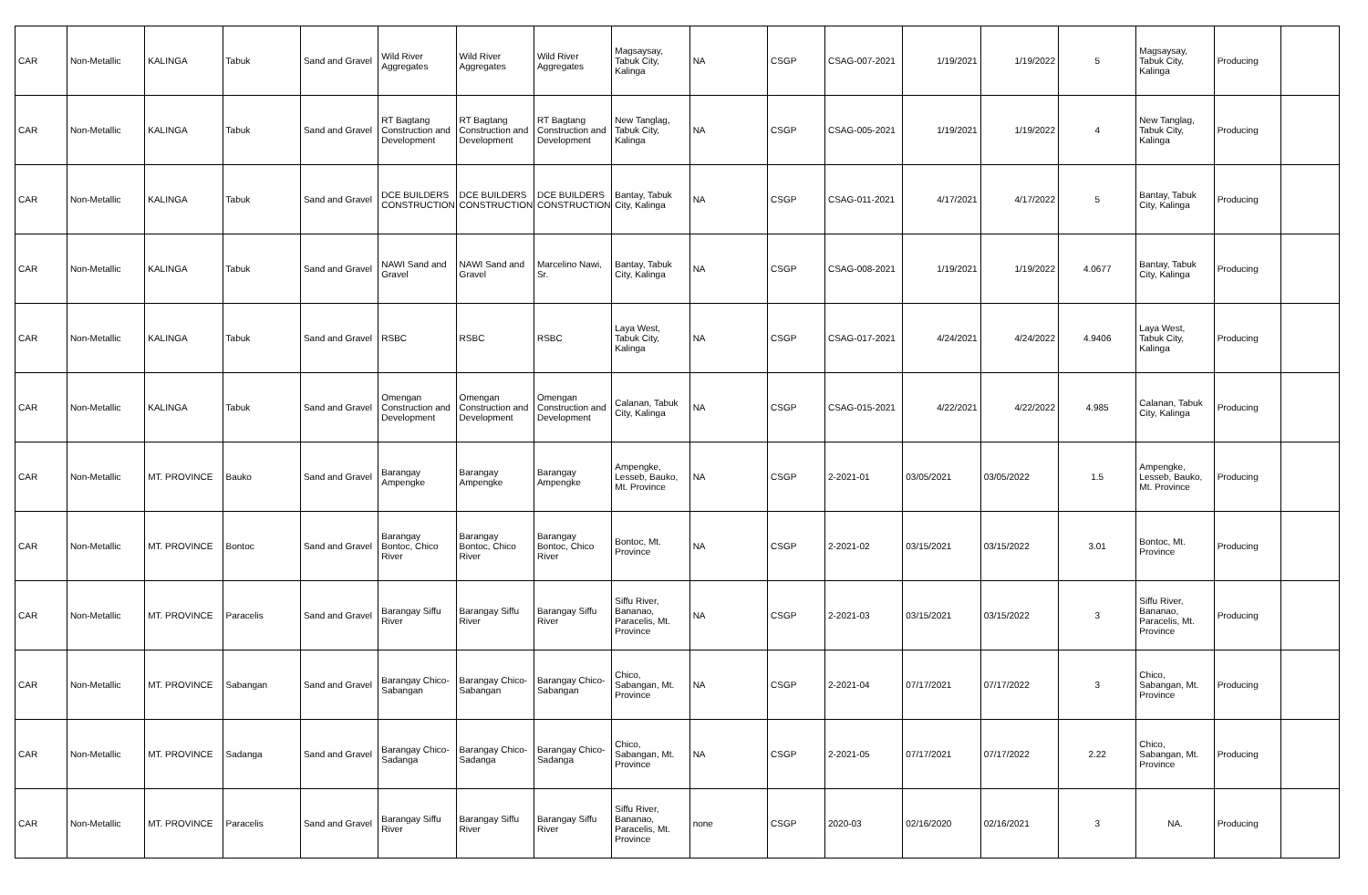| CAR | Non-Metallic | KALINGA | Tabuk | Sand and Gravel | Wild River Aggregates | Wild River Aggregates | Wild River Aggregates | Magsaysay, Tabuk City, Kalinga | NA | CSGP | CSAG-007-2021 | 1/19/2021 | 1/19/2022 | 5 | Magsaysay, Tabuk City, Kalinga | Producing | |
| CAR | Non-Metallic | KALINGA | Tabuk | Sand and Gravel | RT Bagtang Construction and Development | RT Bagtang Construction and Development | RT Bagtang Construction and Development | New Tanglag, Tabuk City, Kalinga | NA | CSGP | CSAG-005-2021 | 1/19/2021 | 1/19/2022 | 4 | New Tanglag, Tabuk City, Kalinga | Producing | |
| CAR | Non-Metallic | KALINGA | Tabuk | Sand and Gravel | DCE BUILDERS CONSTRUCTION | DCE BUILDERS CONSTRUCTION | DCE BUILDERS CONSTRUCTION | Bantay, Tabuk City, Kalinga | NA | CSGP | CSAG-011-2021 | 4/17/2021 | 4/17/2022 | 5 | Bantay, Tabuk City, Kalinga | Producing | |
| CAR | Non-Metallic | KALINGA | Tabuk | Sand and Gravel | NAWI Sand and Gravel | NAWI Sand and Gravel | Marcelino Nawi, Sr. | Bantay, Tabuk City, Kalinga | NA | CSGP | CSAG-008-2021 | 1/19/2021 | 1/19/2022 | 4.0677 | Bantay, Tabuk City, Kalinga | Producing | |
| CAR | Non-Metallic | KALINGA | Tabuk | Sand and Gravel | RSBC | RSBC | RSBC | Laya West, Tabuk City, Kalinga | NA | CSGP | CSAG-017-2021 | 4/24/2021 | 4/24/2022 | 4.9406 | Laya West, Tabuk City, Kalinga | Producing | |
| CAR | Non-Metallic | KALINGA | Tabuk | Sand and Gravel | Omengan Construction and Development | Omengan Construction and Development | Omengan Construction and Development | Calanan, Tabuk City, Kalinga | NA | CSGP | CSAG-015-2021 | 4/22/2021 | 4/22/2022 | 4.985 | Calanan, Tabuk City, Kalinga | Producing | |
| CAR | Non-Metallic | MT. PROVINCE | Bauko | Sand and Gravel | Barangay Ampengke | Barangay Ampengke | Barangay Ampengke | Ampengke, Lesseb, Bauko, Mt. Province | NA | CSGP | 2-2021-01 | 03/05/2021 | 03/05/2022 | 1.5 | Ampengke, Lesseb, Bauko, Mt. Province | Producing | |
| CAR | Non-Metallic | MT. PROVINCE | Bontoc | Sand and Gravel | Barangay Bontoc, Chico River | Barangay Bontoc, Chico River | Barangay Bontoc, Chico River | Bontoc, Mt. Province | NA | CSGP | 2-2021-02 | 03/15/2021 | 03/15/2022 | 3.01 | Bontoc, Mt. Province | Producing | |
| CAR | Non-Metallic | MT. PROVINCE | Paracelis | Sand and Gravel | Barangay Siffu River | Barangay Siffu River | Barangay Siffu River | Siffu River, Bananao, Paracelis, Mt. Province | NA | CSGP | 2-2021-03 | 03/15/2021 | 03/15/2022 | 3 | Siffu River, Bananao, Paracelis, Mt. Province | Producing | |
| CAR | Non-Metallic | MT. PROVINCE | Sabangan | Sand and Gravel | Barangay Chico-Sabangan | Barangay Chico-Sabangan | Barangay Chico-Sabangan | Chico, Sabangan, Mt. Province | NA | CSGP | 2-2021-04 | 07/17/2021 | 07/17/2022 | 3 | Chico, Sabangan, Mt. Province | Producing | |
| CAR | Non-Metallic | MT. PROVINCE | Sadanga | Sand and Gravel | Barangay Chico-Sadanga | Barangay Chico-Sadanga | Barangay Chico-Sadanga | Chico, Sabangan, Mt. Province | NA | CSGP | 2-2021-05 | 07/17/2021 | 07/17/2022 | 2.22 | Chico, Sabangan, Mt. Province | Producing | |
| CAR | Non-Metallic | MT. PROVINCE | Paracelis | Sand and Gravel | Barangay Siffu River | Barangay Siffu River | Barangay Siffu River | Siffu River, Bananao, Paracelis, Mt. Province | none | CSGP | 2020-03 | 02/16/2020 | 02/16/2021 | 3 | NA. | Producing | |